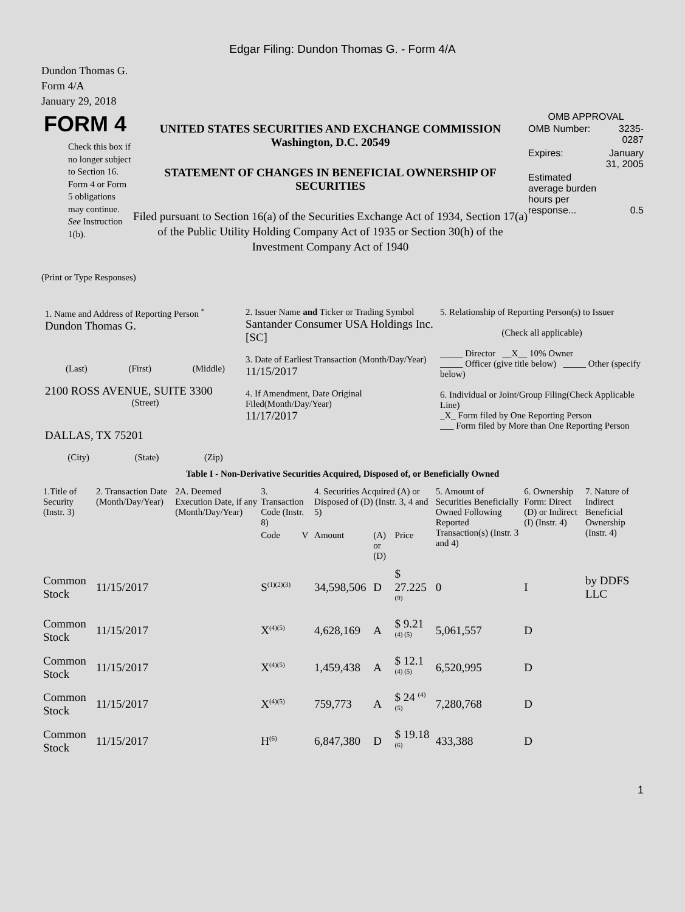Edgar Filing: Dundon Thomas G. - Form 4/A
Dundon Thomas G.
Form 4/A
January 29, 2018
FORM 4
Check this box if no longer subject to Section 16. Form 4 or Form 5 obligations may continue. See Instruction 1(b).
UNITED STATES SECURITIES AND EXCHANGE COMMISSION
Washington, D.C. 20549
STATEMENT OF CHANGES IN BENEFICIAL OWNERSHIP OF SECURITIES
Filed pursuant to Section 16(a) of the Securities Exchange Act of 1934, Section 17(a) of the Public Utility Holding Company Act of 1935 or Section 30(h) of the Investment Company Act of 1940
OMB APPROVAL
| OMB Number: | 3235-0287 |
| Expires: | January 31, 2005 |
| Estimated average burden hours per response... | 0.5 |
(Print or Type Responses)
1. Name and Address of Reporting Person <sup>*</sup>
Dundon Thomas G.
(Last) (First) (Middle)
2100 ROSS AVENUE, SUITE 3300
(Street)
DALLAS, TX 75201
(City) (State) (Zip)
2. Issuer Name and Ticker or Trading Symbol
Santander Consumer USA Holdings Inc. [SC]
3. Date of Earliest Transaction (Month/Day/Year)
11/15/2017
4. If Amendment, Date Original Filed(Month/Day/Year)
11/17/2017
5. Relationship of Reporting Person(s) to Issuer
(Check all applicable)
_____ Director __X__ 10% Owner
_____ Officer (give title below) _____ Other (specify below)
6. Individual or Joint/Group Filing(Check Applicable Line)
_X_ Form filed by One Reporting Person
___ Form filed by More than One Reporting Person
Table I - Non-Derivative Securities Acquired, Disposed of, or Beneficially Owned
| 1.Title of Security (Instr. 3) | 2. Transaction Date (Month/Day/Year) | 2A. Deemed Execution Date, if any (Month/Day/Year) | 3. Transaction Code (Instr. 8) | | 4. Securities Acquired (A) or Disposed of (D) (Instr. 3, 4 and 5) | | | 5. Amount of Securities Beneficially Owned Following Reported Transaction(s) (Instr. 3 and 4) | 6. Ownership Form: Direct (D) or Indirect (I) (Instr. 4) | 7. Nature of Indirect Beneficial Ownership (Instr. 4) |
| --- | --- | --- | --- | --- | --- | --- | --- | --- | --- | --- |
| | | | Code | V | Amount | (A) or (D) | Price | | | |
| Common Stock | 11/15/2017 | | S<sup>(1)(2)(3)</sup> | | 34,598,506 | D | $ 27.225 <sup>(9)</sup> | 0 | I | by DDFS LLC |
| Common Stock | 11/15/2017 | | X<sup>(4)(5)</sup> | | 4,628,169 | A | $ 9.21 <sup>(4) (5)</sup> | 5,061,557 | D | |
| Common Stock | 11/15/2017 | | X<sup>(4)(5)</sup> | | 1,459,438 | A | $ 12.1 <sup>(4) (5)</sup> | 6,520,995 | D | |
| Common Stock | 11/15/2017 | | X<sup>(4)(5)</sup> | | 759,773 | A | $ 24 <sup>(4) (5)</sup> | 7,280,768 | D | |
| Common Stock | 11/15/2017 | | H<sup>(6)</sup> | | 6,847,380 | D | $ 19.18 <sup>(6)</sup> | 433,388 | D | |
1